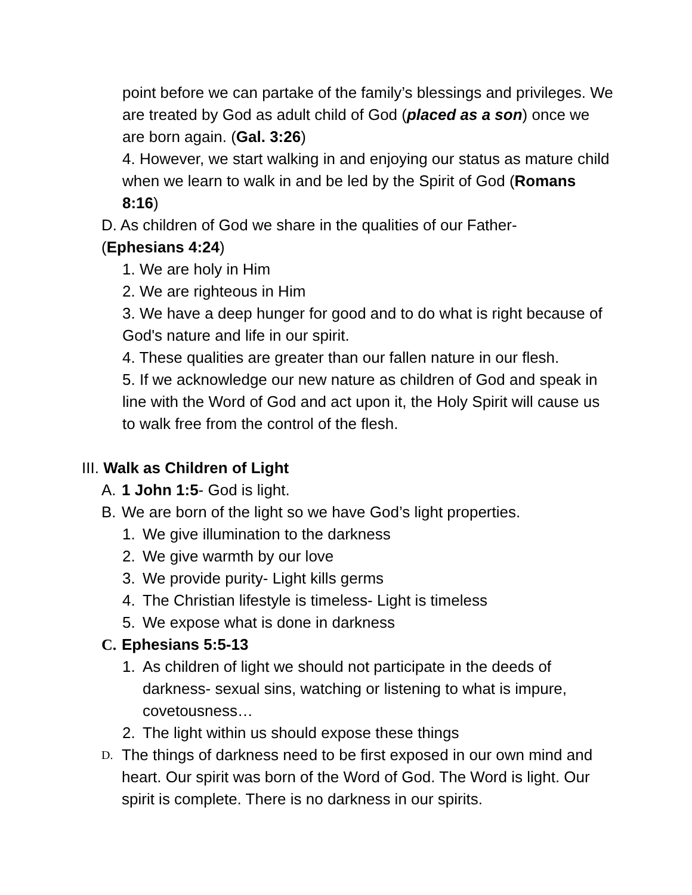point before we can partake of the family’s blessings and privileges. We are treated by God as adult child of God (placed as a son) once we are born again. (Gal. 3:26)
4. However, we start walking in and enjoying our status as mature child when we learn to walk in and be led by the Spirit of God (Romans 8:16)
D. As children of God we share in the qualities of our Father-
(Ephesians 4:24)
1. We are holy in Him
2. We are righteous in Him
3. We have a deep hunger for good and to do what is right because of God's nature and life in our spirit.
4. These qualities are greater than our fallen nature in our flesh.
5. If we acknowledge our new nature as children of God and speak in line with the Word of God and act upon it, the Holy Spirit will cause us to walk free from the control of the flesh.
III. Walk as Children of Light
A. 1 John 1:5- God is light.
B. We are born of the light so we have God’s light properties.
1. We give illumination to the darkness
2. We give warmth by our love
3. We provide purity- Light kills germs
4. The Christian lifestyle is timeless- Light is timeless
5. We expose what is done in darkness
C. Ephesians 5:5-13
1. As children of light we should not participate in the deeds of darkness- sexual sins, watching or listening to what is impure, covetousness…
2. The light within us should expose these things
D. The things of darkness need to be first exposed in our own mind and heart. Our spirit was born of the Word of God. The Word is light. Our spirit is complete. There is no darkness in our spirits.